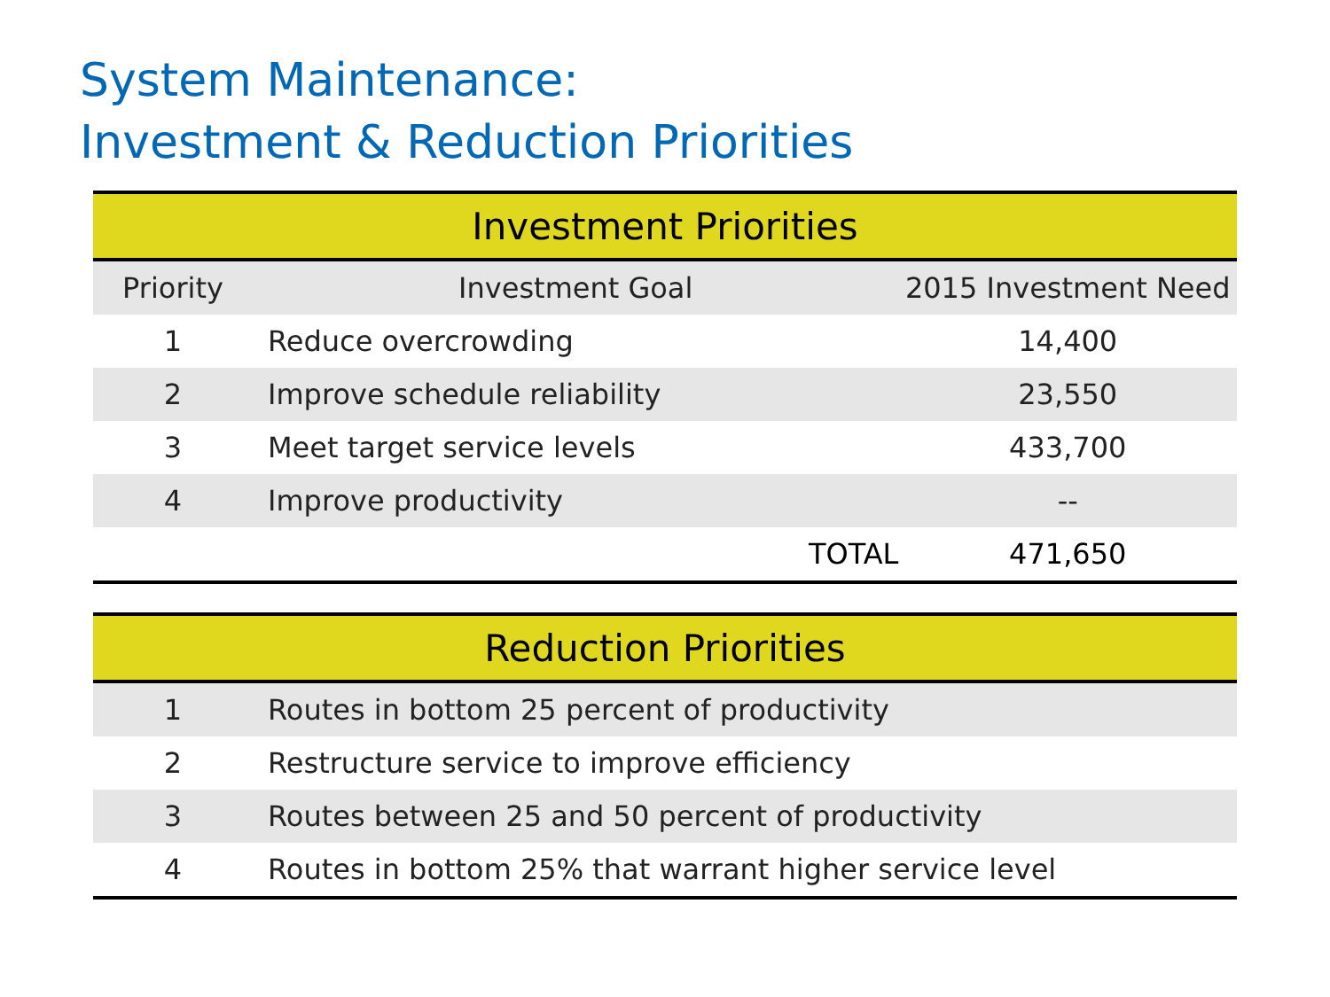System Maintenance:
Investment & Reduction Priorities
| Investment Priorities | | | |
| --- | --- | --- | --- |
| Priority | Investment Goal | | 2015 Investment Need |
| 1 | Reduce overcrowding | | 14,400 |
| 2 | Improve schedule reliability | | 23,550 |
| 3 | Meet target service levels | | 433,700 |
| 4 | Improve productivity | | -- |
| | | TOTAL | 471,650 |
| Reduction Priorities | |
| --- | --- |
| 1 | Routes in bottom 25 percent of productivity |
| 2 | Restructure service to improve efficiency |
| 3 | Routes between 25 and 50 percent of productivity |
| 4 | Routes in bottom 25% that warrant higher service level |